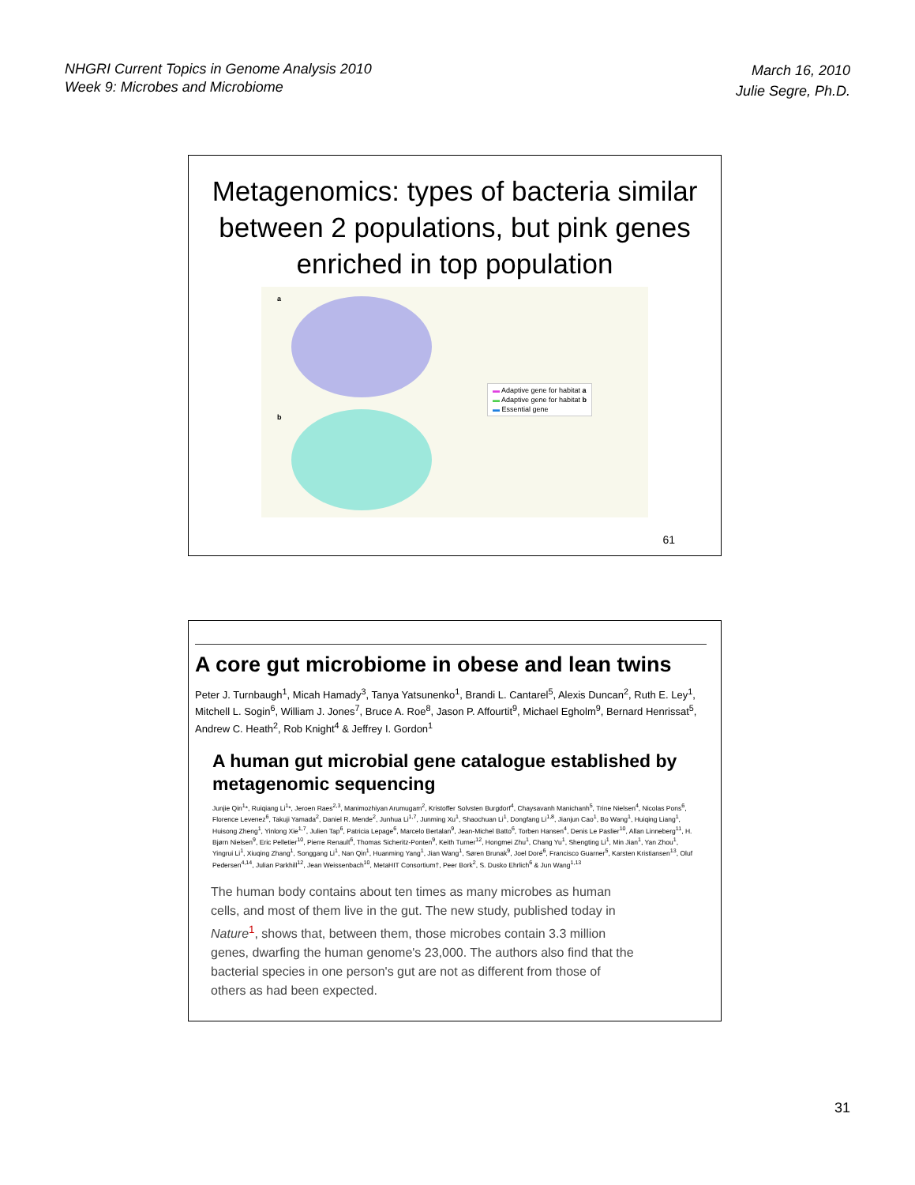NHGRI Current Topics in Genome Analysis 2010
Week 9: Microbes and Microbiome
March 16, 2010
Julie Segre, Ph.D.
Metagenomics: types of bacteria similar between 2 populations, but pink genes enriched in top population
a
b
▬ Adaptive gene for habitat a
▬ Adaptive gene for habitat b
▬ Essential gene
61
A core gut microbiome in obese and lean twins
Peter J. Turnbaugh<sup>1</sup>, Micah Hamady<sup>3</sup>, Tanya Yatsunenko<sup>1</sup>, Brandi L. Cantarel<sup>5</sup>, Alexis Duncan<sup>2</sup>, Ruth E. Ley<sup>1</sup>, Mitchell L. Sogin<sup>6</sup>, William J. Jones<sup>7</sup>, Bruce A. Roe<sup>8</sup>, Jason P. Affourtit<sup>9</sup>, Michael Egholm<sup>9</sup>, Bernard Henrissat<sup>5</sup>, Andrew C. Heath<sup>2</sup>, Rob Knight<sup>4</sup> & Jeffrey I. Gordon<sup>1</sup>
A human gut microbial gene catalogue established by metagenomic sequencing
Junjie Qin<sup>1</sup>*, Ruiqiang Li<sup>1</sup>*, Jeroen Raes<sup>2,3</sup>, Manimozhiyan Arumugam<sup>2</sup>, Kristoffer Solvsten Burgdorf<sup>4</sup>, Chaysavanh Manichanh<sup>5</sup>, Trine Nielsen<sup>4</sup>, Nicolas Pons<sup>6</sup>, Florence Levenez<sup>6</sup>, Takuji Yamada<sup>2</sup>, Daniel R. Mende<sup>2</sup>, Junhua Li<sup>1,7</sup>, Junming Xu<sup>1</sup>, Shaochuan Li<sup>1</sup>, Dongfang Li<sup>1,8</sup>, Jianjun Cao<sup>1</sup>, Bo Wang<sup>1</sup>, Huiqing Liang<sup>1</sup>, Huisong Zheng<sup>1</sup>, Yinlong Xie<sup>1,7</sup>, Julien Tap<sup>6</sup>, Patricia Lepage<sup>6</sup>, Marcelo Bertalan<sup>9</sup>, Jean-Michel Batto<sup>6</sup>, Torben Hansen<sup>4</sup>, Denis Le Paslier<sup>10</sup>, Allan Linneberg<sup>11</sup>, H. Bjørn Nielsen<sup>9</sup>, Eric Pelletier<sup>10</sup>, Pierre Renault<sup>6</sup>, Thomas Sicheritz-Ponten<sup>9</sup>, Keith Turner<sup>12</sup>, Hongmei Zhu<sup>1</sup>, Chang Yu<sup>1</sup>, Shengting Li<sup>1</sup>, Min Jian<sup>1</sup>, Yan Zhou<sup>1</sup>, Yingrui Li<sup>1</sup>, Xiuqing Zhang<sup>1</sup>, Songgang Li<sup>1</sup>, Nan Qin<sup>1</sup>, Huanming Yang<sup>1</sup>, Jian Wang<sup>1</sup>, Søren Brunak<sup>9</sup>, Joel Doré<sup>6</sup>, Francisco Guarner<sup>5</sup>, Karsten Kristiansen<sup>13</sup>, Oluf Pedersen<sup>4,14</sup>, Julian Parkhill<sup>12</sup>, Jean Weissenbach<sup>10</sup>, MetaHIT Consortium†, Peer Bork<sup>2</sup>, S. Dusko Ehrlich<sup>6</sup> & Jun Wang<sup>1,13</sup>
The human body contains about ten times as many microbes as human cells, and most of them live in the gut. The new study, published today in Nature<sup>1</sup>, shows that, between them, those microbes contain 3.3 million genes, dwarfing the human genome's 23,000. The authors also find that the bacterial species in one person's gut are not as different from those of others as had been expected.
31